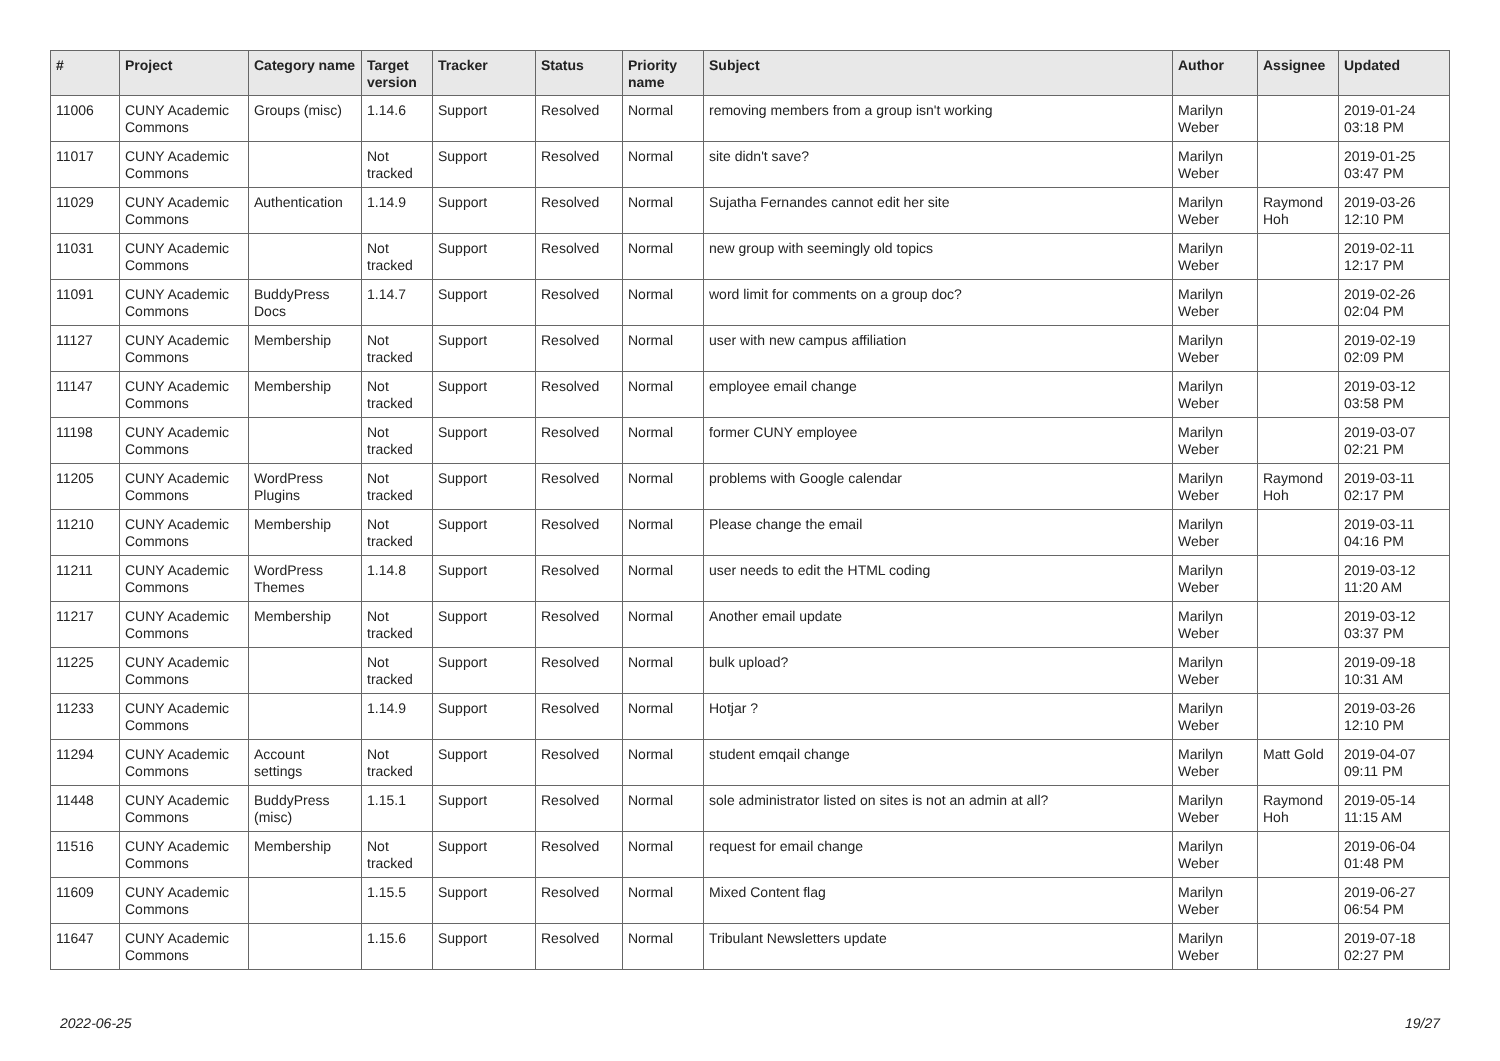| # | Project | Category name | Target version | Tracker | Status | Priority name | Subject | Author | Assignee | Updated |
| --- | --- | --- | --- | --- | --- | --- | --- | --- | --- | --- |
| 11006 | CUNY Academic Commons | Groups (misc) | 1.14.6 | Support | Resolved | Normal | removing members from a group isn't working | Marilyn Weber | | 2019-01-24 03:18 PM |
| 11017 | CUNY Academic Commons | | Not tracked | Support | Resolved | Normal | site didn't save? | Marilyn Weber | | 2019-01-25 03:47 PM |
| 11029 | CUNY Academic Commons | Authentication | 1.14.9 | Support | Resolved | Normal | Sujatha Fernandes cannot edit her site | Marilyn Weber | Raymond Hoh | 2019-03-26 12:10 PM |
| 11031 | CUNY Academic Commons | | Not tracked | Support | Resolved | Normal | new group with seemingly old topics | Marilyn Weber | | 2019-02-11 12:17 PM |
| 11091 | CUNY Academic Commons | BuddyPress Docs | 1.14.7 | Support | Resolved | Normal | word limit for comments on a group doc? | Marilyn Weber | | 2019-02-26 02:04 PM |
| 11127 | CUNY Academic Commons | Membership | Not tracked | Support | Resolved | Normal | user with new campus affiliation | Marilyn Weber | | 2019-02-19 02:09 PM |
| 11147 | CUNY Academic Commons | Membership | Not tracked | Support | Resolved | Normal | employee email change | Marilyn Weber | | 2019-03-12 03:58 PM |
| 11198 | CUNY Academic Commons | | Not tracked | Support | Resolved | Normal | former CUNY employee | Marilyn Weber | | 2019-03-07 02:21 PM |
| 11205 | CUNY Academic Commons | WordPress Plugins | Not tracked | Support | Resolved | Normal | problems with Google calendar | Marilyn Weber | Raymond Hoh | 2019-03-11 02:17 PM |
| 11210 | CUNY Academic Commons | Membership | Not tracked | Support | Resolved | Normal | Please change the email | Marilyn Weber | | 2019-03-11 04:16 PM |
| 11211 | CUNY Academic Commons | WordPress Themes | 1.14.8 | Support | Resolved | Normal | user needs to edit the HTML coding | Marilyn Weber | | 2019-03-12 11:20 AM |
| 11217 | CUNY Academic Commons | Membership | Not tracked | Support | Resolved | Normal | Another email update | Marilyn Weber | | 2019-03-12 03:37 PM |
| 11225 | CUNY Academic Commons | | Not tracked | Support | Resolved | Normal | bulk upload? | Marilyn Weber | | 2019-09-18 10:31 AM |
| 11233 | CUNY Academic Commons | | 1.14.9 | Support | Resolved | Normal | Hotjar ? | Marilyn Weber | | 2019-03-26 12:10 PM |
| 11294 | CUNY Academic Commons | Account settings | Not tracked | Support | Resolved | Normal | student emqail change | Marilyn Weber | Matt Gold | 2019-04-07 09:11 PM |
| 11448 | CUNY Academic Commons | BuddyPress (misc) | 1.15.1 | Support | Resolved | Normal | sole administrator listed on sites is not an admin at all? | Marilyn Weber | Raymond Hoh | 2019-05-14 11:15 AM |
| 11516 | CUNY Academic Commons | Membership | Not tracked | Support | Resolved | Normal | request for email change | Marilyn Weber | | 2019-06-04 01:48 PM |
| 11609 | CUNY Academic Commons | | 1.15.5 | Support | Resolved | Normal | Mixed Content flag | Marilyn Weber | | 2019-06-27 06:54 PM |
| 11647 | CUNY Academic Commons | | 1.15.6 | Support | Resolved | Normal | Tribulant Newsletters update | Marilyn Weber | | 2019-07-18 02:27 PM |
2022-06-25 19/27